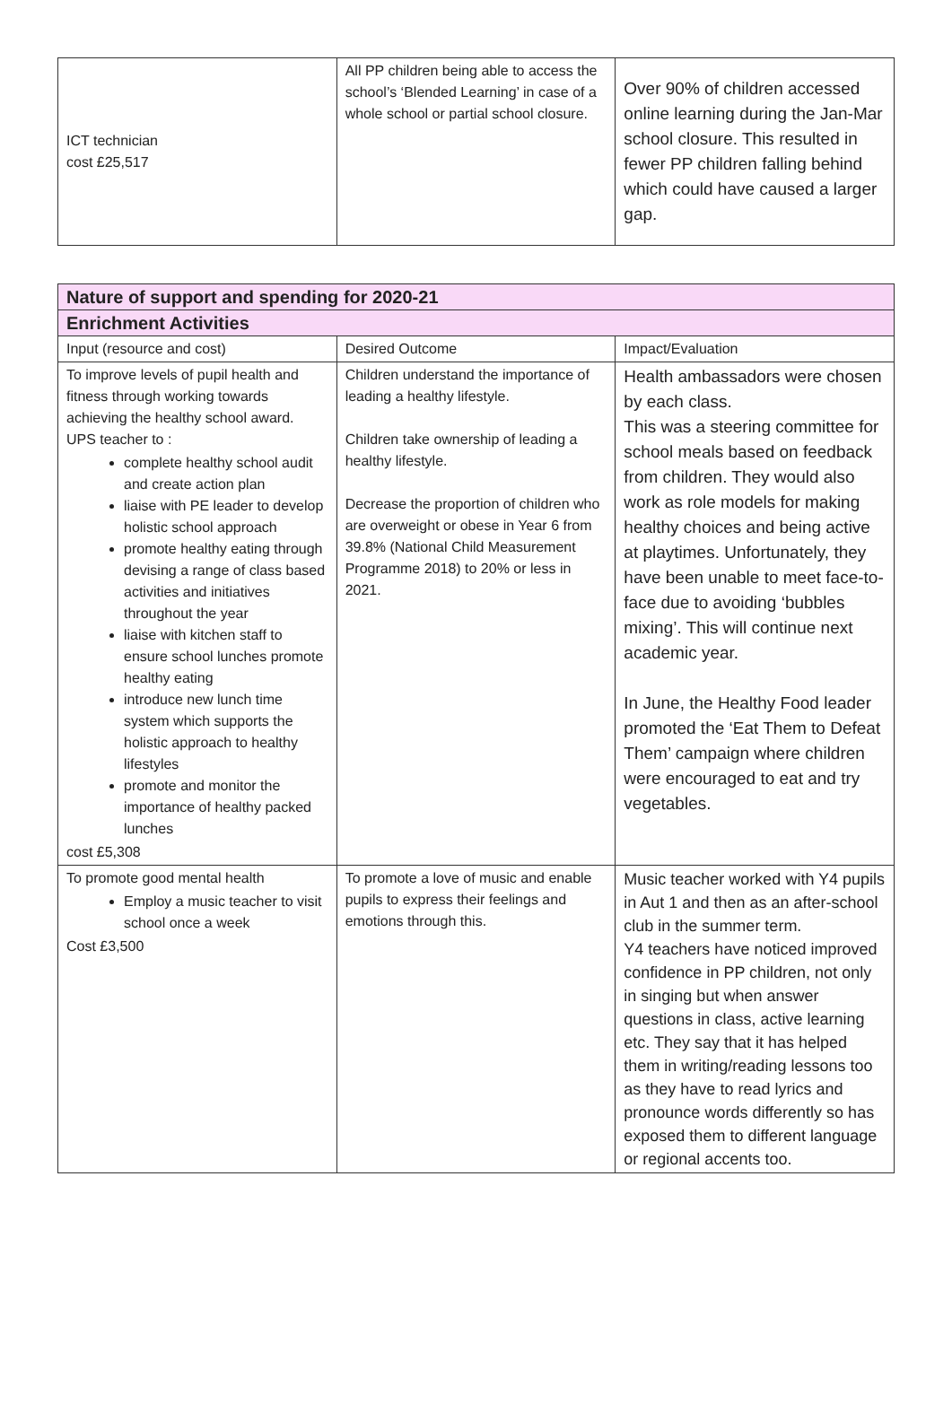| ICT technician cost £25,517 | All PP children being able to access the school’s ‘Blended Learning’ in case of a whole school or partial school closure. | Over 90% of children accessed online learning during the Jan-Mar school closure. This resulted in fewer PP children falling behind which could have caused a larger gap. |
| Nature of support and spending for 2020-21 | | |
| --- | --- | --- |
| Enrichment Activities | | |
| Input (resource and cost) | Desired Outcome | Impact/Evaluation |
| To improve levels of pupil health and fitness through working towards achieving the healthy school award. UPS teacher to : complete healthy school audit and create action plan liaise with PE leader to develop holistic school approach promote healthy eating through devising a range of class based activities and initiatives throughout the year liaise with kitchen staff to ensure school lunches promote healthy eating introduce new lunch time system which supports the holistic approach to healthy lifestyles promote and monitor the importance of healthy packed lunches cost £5,308 | Children understand the importance of leading a healthy lifestyle. Children take ownership of leading a healthy lifestyle. Decrease the proportion of children who are overweight or obese in Year 6 from 39.8% (National Child Measurement Programme 2018) to 20% or less in 2021. | Health ambassadors were chosen by each class. This was a steering committee for school meals based on feedback from children. They would also work as role models for making healthy choices and being active at playtimes. Unfortunately, they have been unable to meet face-to-face due to avoiding ‘bubbles mixing’. This will continue next academic year. In June, the Healthy Food leader promoted the ‘Eat Them to Defeat Them’ campaign where children were encouraged to eat and try vegetables. |
| To promote good mental health Employ a music teacher to visit school once a week Cost £3,500 | To promote a love of music and enable pupils to express their feelings and emotions through this. | Music teacher worked with Y4 pupils in Aut 1 and then as an after-school club in the summer term. Y4 teachers have noticed improved confidence in PP children, not only in singing but when answer questions in class, active learning etc. They say that it has helped them in writing/reading lessons too as they have to read lyrics and pronounce words differently so has exposed them to different language or regional accents too. |